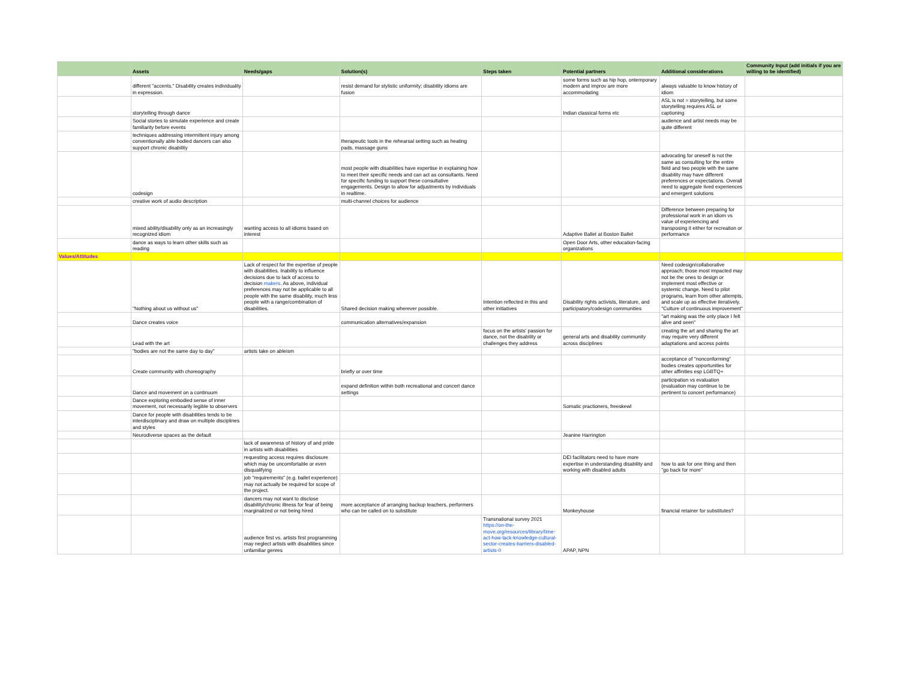| | Assets | Needs/gaps | Solution(s) | Steps taken | Potential partners | Additional considerations | Community Input (add initials if you are willing to be identified) |
| --- | --- | --- | --- | --- | --- | --- | --- |
| | different "accents." Disability creates individuality in expression. | | resist demand for stylistic uniformity; disability idioms are fusion | | some forms such as hip hop, ontemporary modern and improv are more accommodating | always valuable to know history of idiom | |
| | storytelling through dance | | | | Indian classical forms etc | ASL is not = storytelling, but some storytelling requires ASL or captioning | |
| | Social stories to simulate experience and create familiarity before events | | | | | audience and artist needs may be quite different | |
| | techniques addressing intermittent injury among conventionally able bodied dancers can also support chronic disability | | therapeutic tools in the rehearsal setting such as heating pads, massage guns | | | | |
| | codesign | | most people with disabilities have expertise in explaining how to meet their specific needs and can act as consultants. Need for specific funding to support these consultative engagements. Design to allow for adjustments by individuals in realtime. | | | advocating for oneself is not the same as consulting for the entire field and two people with the same disability may have different preferences or expectations. Overall need to aggregate lived experiences and emergent solutions | |
| | creative work of audio description | | multi-channel choices for audience | | | | |
| | mixed ability/disability only as an increasingly recognized idiom | wanting access to all idioms based on interest | | | Adaptive Ballet at Boston Ballet | Difference between preparing for professional work in an idiom vs value of experiencing and transposing it either for recreation or performance | |
| | dance as ways to learn other skills such as reading | | | | Open Door Arts, other education-facing organizations | | |
| Values/Attitudes | | | | | | | |
| | "Nothing about us without us" | Lack of respect for the expertise of people with disabilities. Inability to influence decisions due to lack of access to decision makers. As above, individual preferences may not be applicable to all people with the same disability, much less people with a range/combination of disabilities. | Shared decision making wherever possible. | Intention reflected in this and other initiatives | Disability rights activists, literature, and participatory/codesign communities | Need codesign/collaborative approach; those most impacted may not be the ones to design or implement most effective or systemic change. Need to pilot programs, learn from other attempts, and scale up as effective iteratively. "Culture of continuous improvement" | |
| | Dance creates voice | | communication alternatives/expansion | | | "art making was the only place I felt alive and seen" | |
| | Lead with the art | | | focus on the artists' passion for dance, not the disability or challenges they address | general arts and disability community across disciplines | creating the art and sharing the art may require very different adaptations and access points | |
| | "bodies are not the same day to day" | artists take on ableism | | | | | |
| | Create community with choreography | | briefly or over time | | | acceptance of "nonconforming" bodies creates opportunities for other affinities esp LGBTQ+ | |
| | Dance and movement on a continuum | | expand definition within both recreational and concert dance settings | | | participation vs evaluation (evaluation may continue to be pertinent to concert performance) | |
| | Dance exploring embodied sense of inner movement, not necessarily legible to observers | | | | Somatic practioners, freeskewl | | |
| | Dance for people with disabilities tends to be interdisciplinary and draw on multiple disciplines and styles | | | | | | |
| | Neurodiverse spaces as the default | | | | Jeanine Harrington | | |
| | | lack of awareness of history of and pride in artists with disabilities | | | | | |
| | | requesting access requires disclosure which may be uncomfortable or even disqualifying | | | DEI facilitators need to have more expertise in understanding disability and working with disabled adults | how to ask for one thing and then "go back for more" | |
| | | job "requirements" (e.g. ballet experience) may not actually be required for scope of the project. | | | | | |
| | | dancers may not want to disclose disability/chronic illness for fear of being marginalized or not being hired | more acceptance of arranging backup teachers, performers who can be called on to substitute | | Monkeyhouse | financial retainer for substitutes? | |
| | | audience first vs. artists first programming may neglect artists with disabilities since unfamiliar genres | | Transnational survey 2021 https://on-the-move.org/resources/library/time-act-how-lack-knowledge-cultural-sector-creates-barriers-disabled-artists-0 | APAP, NPN | | |